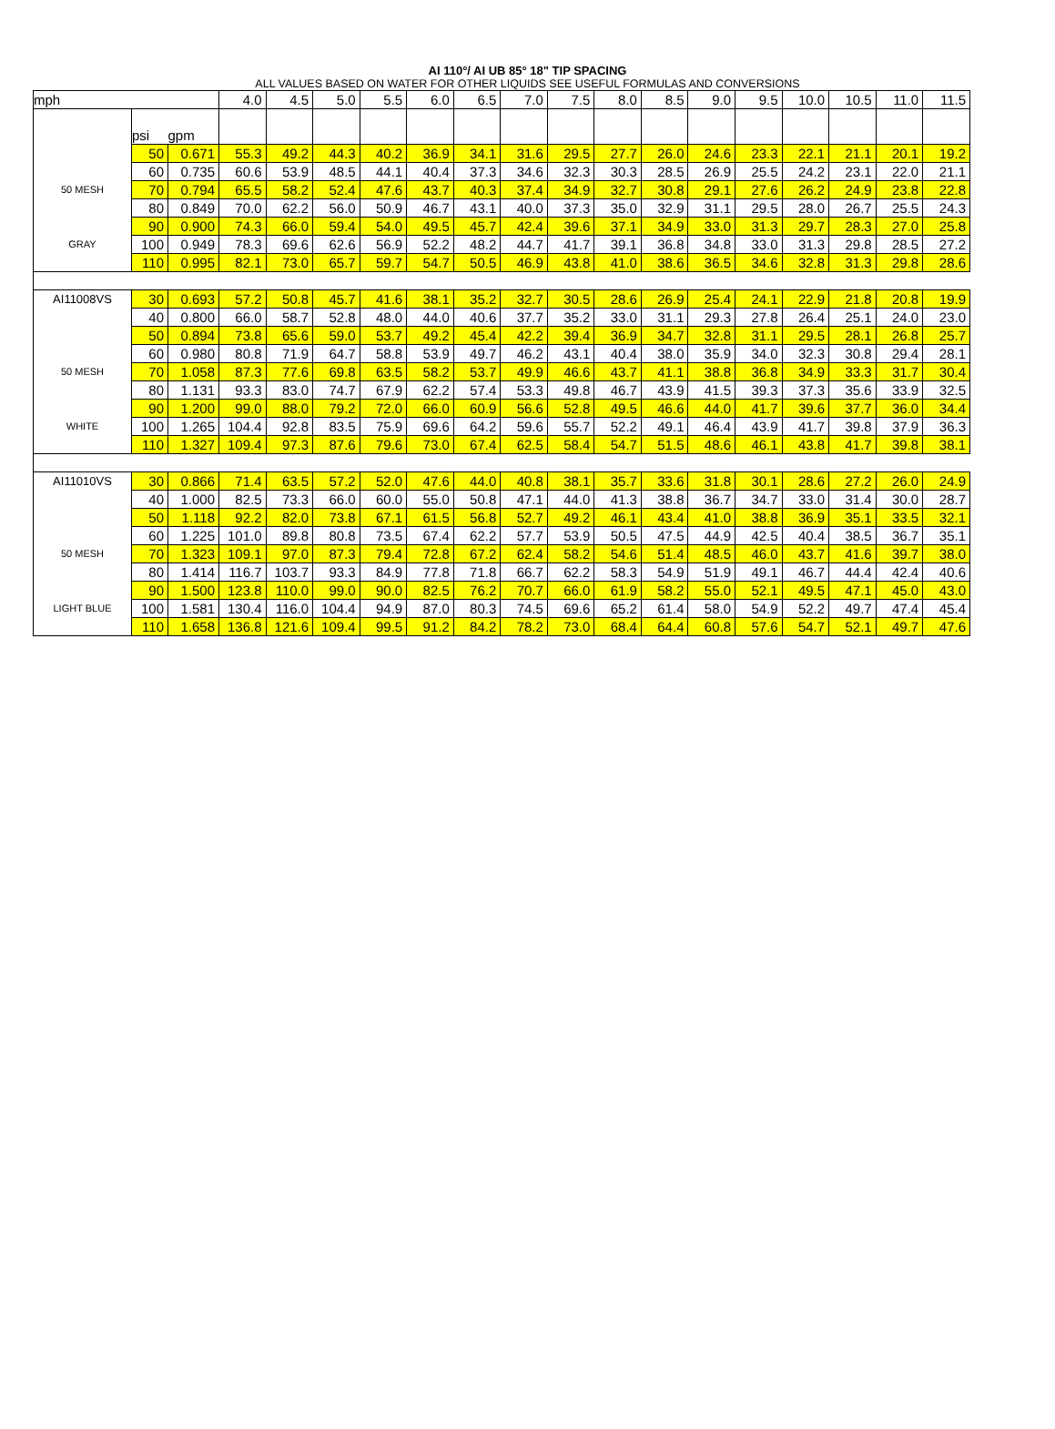AI 110°/ AI UB 85° 18" TIP SPACING
ALL VALUES BASED ON WATER FOR OTHER LIQUIDS SEE USEFUL FORMULAS AND CONVERSIONS
| mph | | | 4.0 | 4.5 | 5.0 | 5.5 | 6.0 | 6.5 | 7.0 | 7.5 | 8.0 | 8.5 | 9.0 | 9.5 | 10.0 | 10.5 | 11.0 | 11.5 |
| | psi | gpm | | | | | | | | | | | | | | | | |
| | 50 | 0.671 | 55.3 | 49.2 | 44.3 | 40.2 | 36.9 | 34.1 | 31.6 | 29.5 | 27.7 | 26.0 | 24.6 | 23.3 | 22.1 | 21.1 | 20.1 | 19.2 |
| | 60 | 0.735 | 60.6 | 53.9 | 48.5 | 44.1 | 40.4 | 37.3 | 34.6 | 32.3 | 30.3 | 28.5 | 26.9 | 25.5 | 24.2 | 23.1 | 22.0 | 21.1 |
| 50 MESH | 70 | 0.794 | 65.5 | 58.2 | 52.4 | 47.6 | 43.7 | 40.3 | 37.4 | 34.9 | 32.7 | 30.8 | 29.1 | 27.6 | 26.2 | 24.9 | 23.8 | 22.8 |
| | 80 | 0.849 | 70.0 | 62.2 | 56.0 | 50.9 | 46.7 | 43.1 | 40.0 | 37.3 | 35.0 | 32.9 | 31.1 | 29.5 | 28.0 | 26.7 | 25.5 | 24.3 |
| | 90 | 0.900 | 74.3 | 66.0 | 59.4 | 54.0 | 49.5 | 45.7 | 42.4 | 39.6 | 37.1 | 34.9 | 33.0 | 31.3 | 29.7 | 28.3 | 27.0 | 25.8 |
| GRAY | 100 | 0.949 | 78.3 | 69.6 | 62.6 | 56.9 | 52.2 | 48.2 | 44.7 | 41.7 | 39.1 | 36.8 | 34.8 | 33.0 | 31.3 | 29.8 | 28.5 | 27.2 |
| | 110 | 0.995 | 82.1 | 73.0 | 65.7 | 59.7 | 54.7 | 50.5 | 46.9 | 43.8 | 41.0 | 38.6 | 36.5 | 34.6 | 32.8 | 31.3 | 29.8 | 28.6 |
| AI11008VS | 30 | 0.693 | 57.2 | 50.8 | 45.7 | 41.6 | 38.1 | 35.2 | 32.7 | 30.5 | 28.6 | 26.9 | 25.4 | 24.1 | 22.9 | 21.8 | 20.8 | 19.9 |
| | 40 | 0.800 | 66.0 | 58.7 | 52.8 | 48.0 | 44.0 | 40.6 | 37.7 | 35.2 | 33.0 | 31.1 | 29.3 | 27.8 | 26.4 | 25.1 | 24.0 | 23.0 |
| | 50 | 0.894 | 73.8 | 65.6 | 59.0 | 53.7 | 49.2 | 45.4 | 42.2 | 39.4 | 36.9 | 34.7 | 32.8 | 31.1 | 29.5 | 28.1 | 26.8 | 25.7 |
| | 60 | 0.980 | 80.8 | 71.9 | 64.7 | 58.8 | 53.9 | 49.7 | 46.2 | 43.1 | 40.4 | 38.0 | 35.9 | 34.0 | 32.3 | 30.8 | 29.4 | 28.1 |
| 50 MESH | 70 | 1.058 | 87.3 | 77.6 | 69.8 | 63.5 | 58.2 | 53.7 | 49.9 | 46.6 | 43.7 | 41.1 | 38.8 | 36.8 | 34.9 | 33.3 | 31.7 | 30.4 |
| | 80 | 1.131 | 93.3 | 83.0 | 74.7 | 67.9 | 62.2 | 57.4 | 53.3 | 49.8 | 46.7 | 43.9 | 41.5 | 39.3 | 37.3 | 35.6 | 33.9 | 32.5 |
| | 90 | 1.200 | 99.0 | 88.0 | 79.2 | 72.0 | 66.0 | 60.9 | 56.6 | 52.8 | 49.5 | 46.6 | 44.0 | 41.7 | 39.6 | 37.7 | 36.0 | 34.4 |
| WHITE | 100 | 1.265 | 104.4 | 92.8 | 83.5 | 75.9 | 69.6 | 64.2 | 59.6 | 55.7 | 52.2 | 49.1 | 46.4 | 43.9 | 41.7 | 39.8 | 37.9 | 36.3 |
| | 110 | 1.327 | 109.4 | 97.3 | 87.6 | 79.6 | 73.0 | 67.4 | 62.5 | 58.4 | 54.7 | 51.5 | 48.6 | 46.1 | 43.8 | 41.7 | 39.8 | 38.1 |
| AI11010VS | 30 | 0.866 | 71.4 | 63.5 | 57.2 | 52.0 | 47.6 | 44.0 | 40.8 | 38.1 | 35.7 | 33.6 | 31.8 | 30.1 | 28.6 | 27.2 | 26.0 | 24.9 |
| | 40 | 1.000 | 82.5 | 73.3 | 66.0 | 60.0 | 55.0 | 50.8 | 47.1 | 44.0 | 41.3 | 38.8 | 36.7 | 34.7 | 33.0 | 31.4 | 30.0 | 28.7 |
| | 50 | 1.118 | 92.2 | 82.0 | 73.8 | 67.1 | 61.5 | 56.8 | 52.7 | 49.2 | 46.1 | 43.4 | 41.0 | 38.8 | 36.9 | 35.1 | 33.5 | 32.1 |
| | 60 | 1.225 | 101.0 | 89.8 | 80.8 | 73.5 | 67.4 | 62.2 | 57.7 | 53.9 | 50.5 | 47.5 | 44.9 | 42.5 | 40.4 | 38.5 | 36.7 | 35.1 |
| 50 MESH | 70 | 1.323 | 109.1 | 97.0 | 87.3 | 79.4 | 72.8 | 67.2 | 62.4 | 58.2 | 54.6 | 51.4 | 48.5 | 46.0 | 43.7 | 41.6 | 39.7 | 38.0 |
| | 80 | 1.414 | 116.7 | 103.7 | 93.3 | 84.9 | 77.8 | 71.8 | 66.7 | 62.2 | 58.3 | 54.9 | 51.9 | 49.1 | 46.7 | 44.4 | 42.4 | 40.6 |
| | 90 | 1.500 | 123.8 | 110.0 | 99.0 | 90.0 | 82.5 | 76.2 | 70.7 | 66.0 | 61.9 | 58.2 | 55.0 | 52.1 | 49.5 | 47.1 | 45.0 | 43.0 |
| LIGHT BLUE | 100 | 1.581 | 130.4 | 116.0 | 104.4 | 94.9 | 87.0 | 80.3 | 74.5 | 69.6 | 65.2 | 61.4 | 58.0 | 54.9 | 52.2 | 49.7 | 47.4 | 45.4 |
| | 110 | 1.658 | 136.8 | 121.6 | 109.4 | 99.5 | 91.2 | 84.2 | 78.2 | 73.0 | 68.4 | 64.4 | 60.8 | 57.6 | 54.7 | 52.1 | 49.7 | 47.6 |